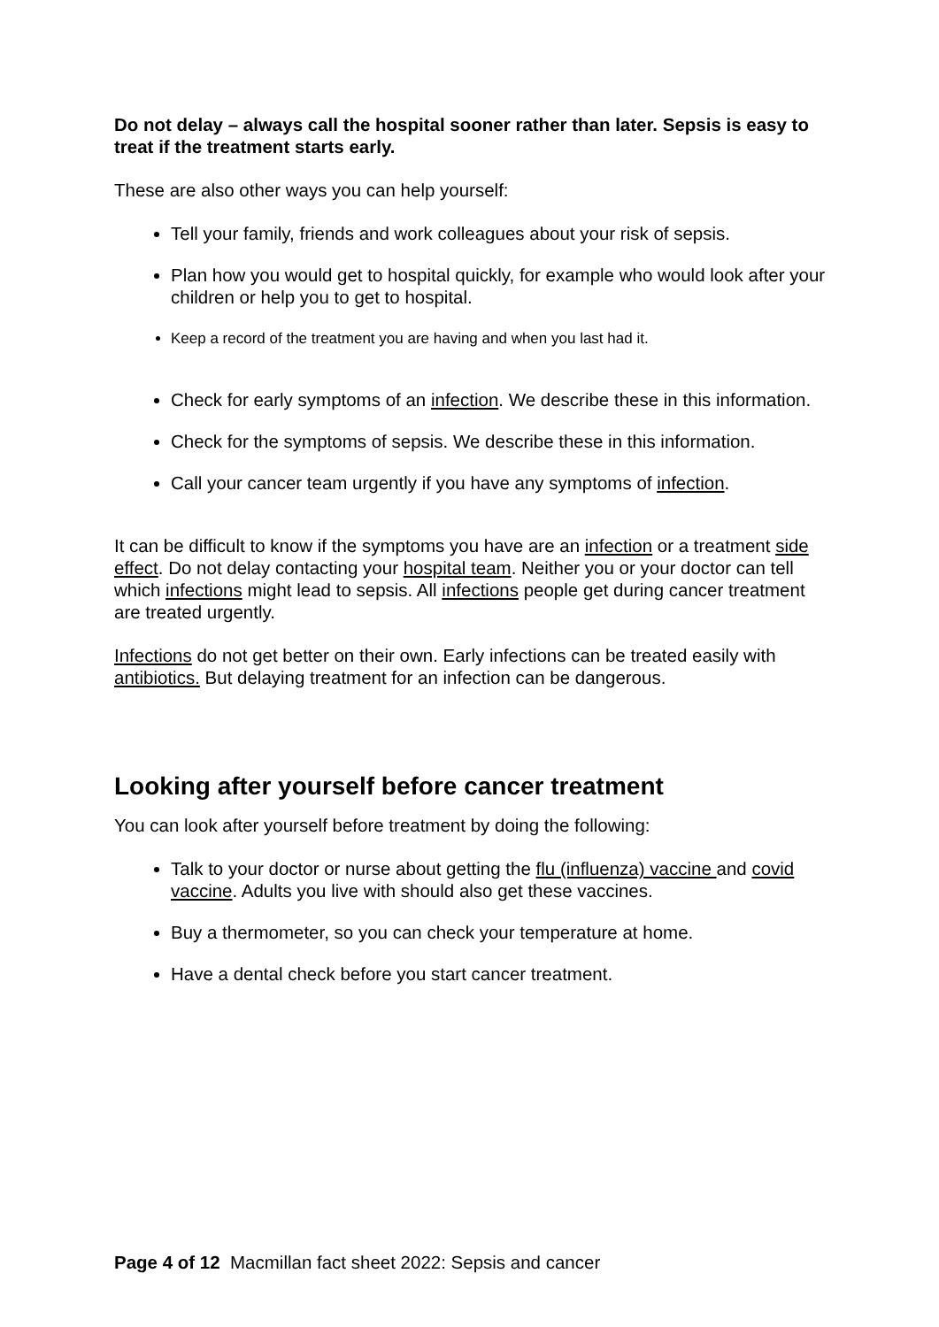Do not delay – always call the hospital sooner rather than later. Sepsis is easy to treat if the treatment starts early.
These are also other ways you can help yourself:
Tell your family, friends and work colleagues about your risk of sepsis.
Plan how you would get to hospital quickly, for example who would look after your children or help you to get to hospital.
Keep a record of the treatment you are having and when you last had it.
Check for early symptoms of an infection. We describe these in this information.
Check for the symptoms of sepsis. We describe these in this information.
Call your cancer team urgently if you have any symptoms of infection.
It can be difficult to know if the symptoms you have are an infection or a treatment side effect. Do not delay contacting your hospital team. Neither you or your doctor can tell which infections might lead to sepsis. All infections people get during cancer treatment are treated urgently.
Infections do not get better on their own. Early infections can be treated easily with antibiotics. But delaying treatment for an infection can be dangerous.
Looking after yourself before cancer treatment
You can look after yourself before treatment by doing the following:
Talk to your doctor or nurse about getting the flu (influenza) vaccine and covid vaccine. Adults you live with should also get these vaccines.
Buy a thermometer, so you can check your temperature at home.
Have a dental check before you start cancer treatment.
Page 4 of 12 Macmillan fact sheet 2022: Sepsis and cancer